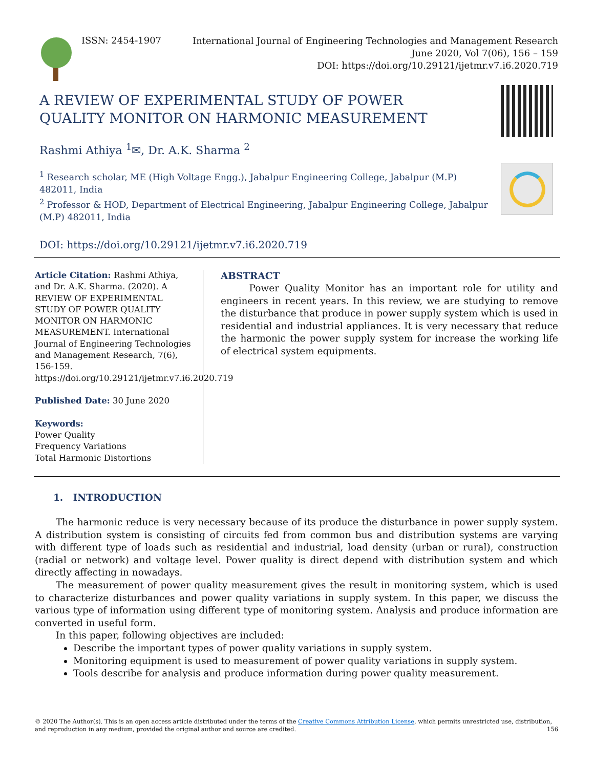ISSN: 2454-1907
International Journal of Engineering Technologies and Management Research
June 2020, Vol 7(06), 156 – 159
DOI: https://doi.org/10.29121/ijetmr.v7.i6.2020.719
A REVIEW OF EXPERIMENTAL STUDY OF POWER QUALITY MONITOR ON HARMONIC MEASUREMENT
Rashmi Athiya <sup>1</sup>✉, Dr. A.K. Sharma <sup>2</sup>
<sup>1</sup> Research scholar, ME (High Voltage Engg.), Jabalpur Engineering College, Jabalpur (M.P) 482011, India
<sup>2</sup> Professor & HOD, Department of Electrical Engineering, Jabalpur Engineering College, Jabalpur (M.P) 482011, India
DOI: https://doi.org/10.29121/ijetmr.v7.i6.2020.719
Article Citation: Rashmi Athiya, and Dr. A.K. Sharma. (2020). A REVIEW OF EXPERIMENTAL STUDY OF POWER QUALITY MONITOR ON HARMONIC MEASUREMENT. International Journal of Engineering Technologies and Management Research, 7(6), 156-159. https://doi.org/10.29121/ijetmr.v7.i6.2020.719
Published Date: 30 June 2020
Keywords:
Power Quality
Frequency Variations
Total Harmonic Distortions
ABSTRACT
Power Quality Monitor has an important role for utility and engineers in recent years. In this review, we are studying to remove the disturbance that produce in power supply system which is used in residential and industrial appliances. It is very necessary that reduce the harmonic the power supply system for increase the working life of electrical system equipments.
1. INTRODUCTION
The harmonic reduce is very necessary because of its produce the disturbance in power supply system. A distribution system is consisting of circuits fed from common bus and distribution systems are varying with different type of loads such as residential and industrial, load density (urban or rural), construction (radial or network) and voltage level. Power quality is direct depend with distribution system and which directly affecting in nowadays.
The measurement of power quality measurement gives the result in monitoring system, which is used to characterize disturbances and power quality variations in supply system. In this paper, we discuss the various type of information using different type of monitoring system. Analysis and produce information are converted in useful form.
In this paper, following objectives are included:
Describe the important types of power quality variations in supply system.
Monitoring equipment is used to measurement of power quality variations in supply system.
Tools describe for analysis and produce information during power quality measurement.
© 2020 The Author(s). This is an open access article distributed under the terms of the Creative Commons Attribution License, which permits unrestricted use, distribution, and reproduction in any medium, provided the original author and source are credited. 156